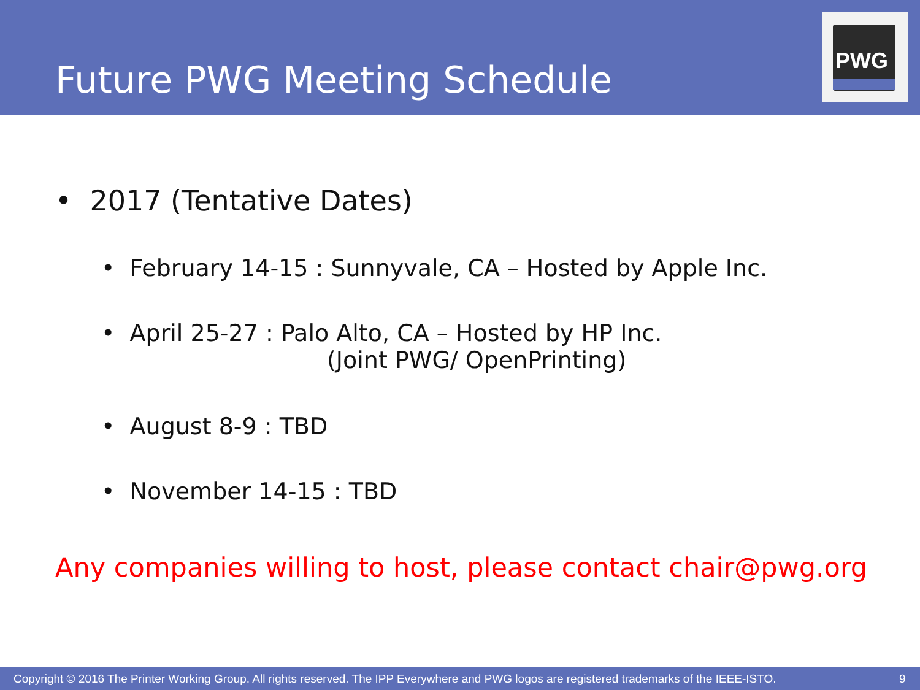Future PWG Meeting Schedule
PWG
• 2017 (Tentative Dates)
• February 14-15 : Sunnyvale, CA – Hosted by Apple Inc.
• April 25-27 : Palo Alto, CA – Hosted by HP Inc.
(Joint PWG/ OpenPrinting)
• August 8-9 : TBD
• November 14-15 : TBD
Any companies willing to host, please contact chair@pwg.org
Copyright © 2016 The Printer Working Group. All rights reserved. The IPP Everywhere and PWG logos are registered trademarks of the IEEE-ISTO. 9